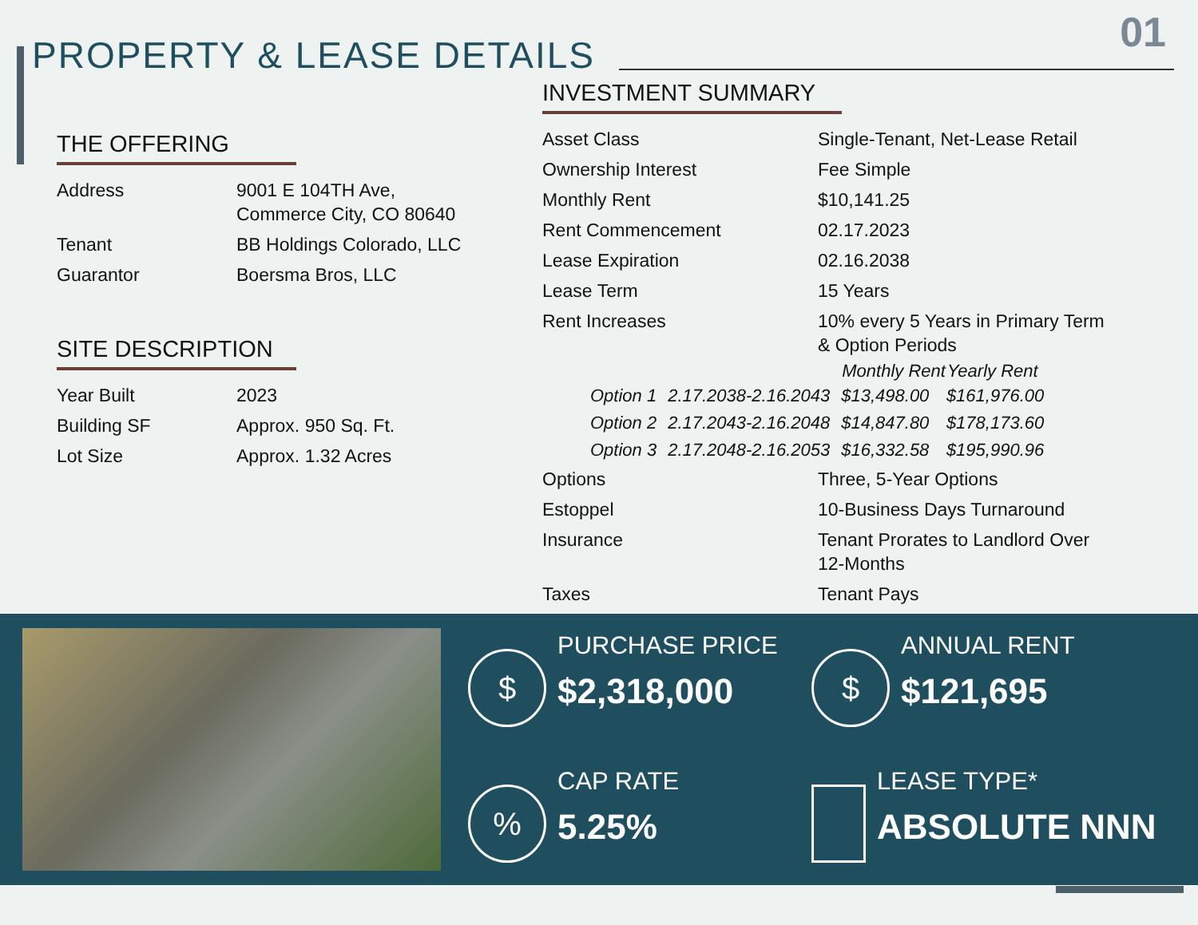01
PROPERTY & LEASE DETAILS
THE OFFERING
| Address | 9001 E 104TH Ave, Commerce City, CO 80640 |
| Tenant | BB Holdings Colorado, LLC |
| Guarantor | Boersma Bros, LLC |
SITE DESCRIPTION
| Year Built | 2023 |
| Building SF | Approx. 950 Sq. Ft. |
| Lot Size | Approx. 1.32 Acres |
INVESTMENT SUMMARY
| Asset Class | Single-Tenant, Net-Lease Retail |
| Ownership Interest | Fee Simple |
| Monthly Rent | $10,141.25 |
| Rent Commencement | 02.17.2023 |
| Lease Expiration | 02.16.2038 |
| Lease Term | 15 Years |
| Rent Increases | 10% every 5 Years in Primary Term & Option Periods |
| | | Monthly Rent | Yearly Rent |
| --- | --- | --- | --- |
| Option 1 | 2.17.2038-2.16.2043 | $13,498.00 | $161,976.00 |
| Option 2 | 2.17.2043-2.16.2048 | $14,847.80 | $178,173.60 |
| Option 3 | 2.17.2048-2.16.2053 | $16,332.58 | $195,990.96 |
| Options | Three, 5-Year Options |
| Estoppel | 10-Business Days Turnaround |
| Insurance | Tenant Prorates to Landlord Over 12-Months |
| Taxes | Tenant Pays |
$
PURCHASE PRICE
$2,318,000
$
ANNUAL RENT
$121,695
%
CAP RATE
5.25%
LEASE TYPE*
ABSOLUTE NNN